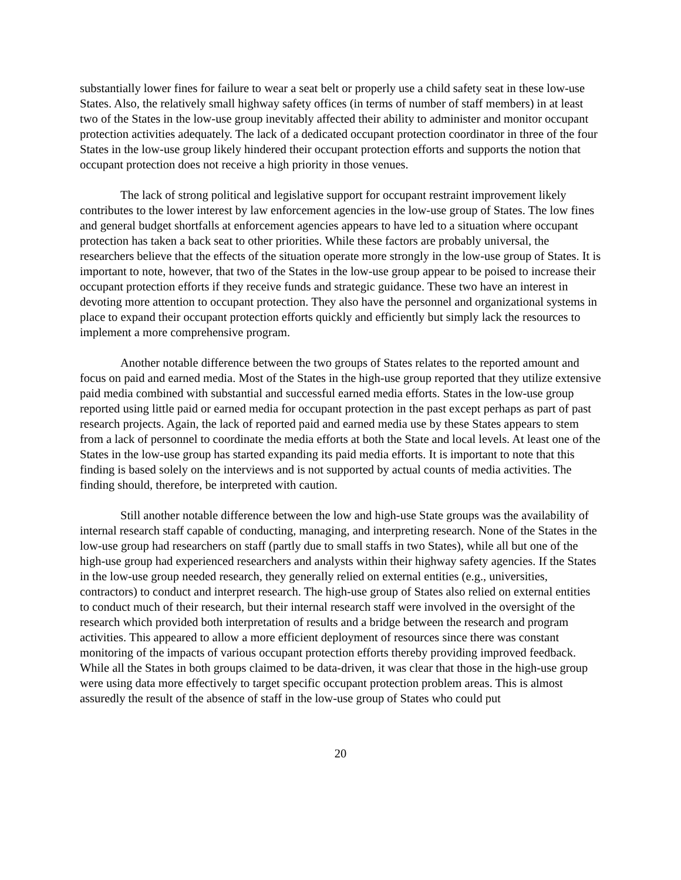substantially lower fines for failure to wear a seat belt or properly use a child safety seat in these low-use States. Also, the relatively small highway safety offices (in terms of number of staff members) in at least two of the States in the low-use group inevitably affected their ability to administer and monitor occupant protection activities adequately. The lack of a dedicated occupant protection coordinator in three of the four States in the low-use group likely hindered their occupant protection efforts and supports the notion that occupant protection does not receive a high priority in those venues.
The lack of strong political and legislative support for occupant restraint improvement likely contributes to the lower interest by law enforcement agencies in the low-use group of States. The low fines and general budget shortfalls at enforcement agencies appears to have led to a situation where occupant protection has taken a back seat to other priorities. While these factors are probably universal, the researchers believe that the effects of the situation operate more strongly in the low-use group of States. It is important to note, however, that two of the States in the low-use group appear to be poised to increase their occupant protection efforts if they receive funds and strategic guidance. These two have an interest in devoting more attention to occupant protection. They also have the personnel and organizational systems in place to expand their occupant protection efforts quickly and efficiently but simply lack the resources to implement a more comprehensive program.
Another notable difference between the two groups of States relates to the reported amount and focus on paid and earned media. Most of the States in the high-use group reported that they utilize extensive paid media combined with substantial and successful earned media efforts. States in the low-use group reported using little paid or earned media for occupant protection in the past except perhaps as part of past research projects. Again, the lack of reported paid and earned media use by these States appears to stem from a lack of personnel to coordinate the media efforts at both the State and local levels. At least one of the States in the low-use group has started expanding its paid media efforts. It is important to note that this finding is based solely on the interviews and is not supported by actual counts of media activities. The finding should, therefore, be interpreted with caution.
Still another notable difference between the low and high-use State groups was the availability of internal research staff capable of conducting, managing, and interpreting research. None of the States in the low-use group had researchers on staff (partly due to small staffs in two States), while all but one of the high-use group had experienced researchers and analysts within their highway safety agencies. If the States in the low-use group needed research, they generally relied on external entities (e.g., universities, contractors) to conduct and interpret research. The high-use group of States also relied on external entities to conduct much of their research, but their internal research staff were involved in the oversight of the research which provided both interpretation of results and a bridge between the research and program activities. This appeared to allow a more efficient deployment of resources since there was constant monitoring of the impacts of various occupant protection efforts thereby providing improved feedback. While all the States in both groups claimed to be data-driven, it was clear that those in the high-use group were using data more effectively to target specific occupant protection problem areas. This is almost assuredly the result of the absence of staff in the low-use group of States who could put
20